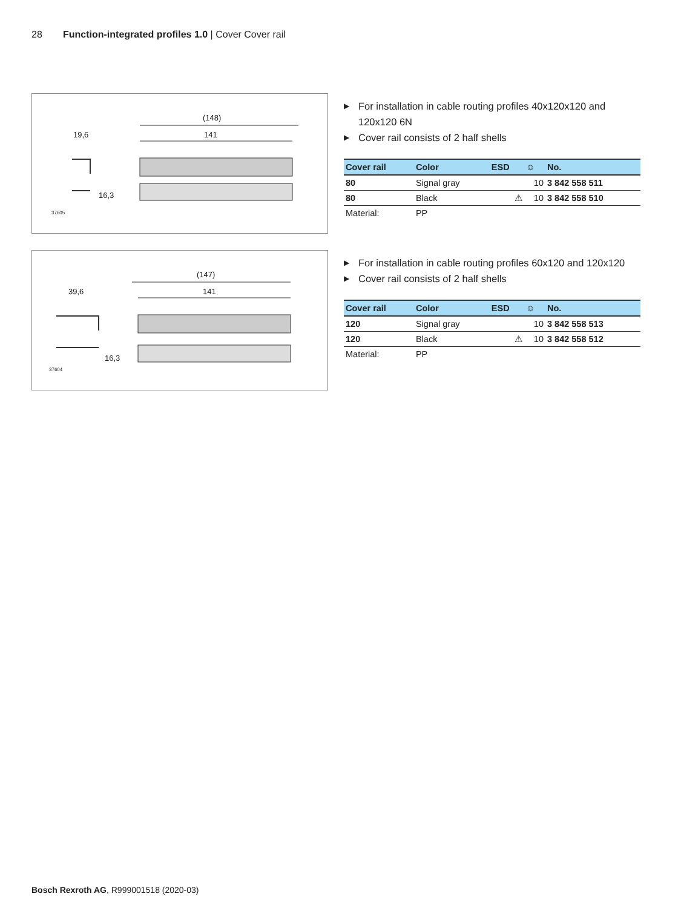28 Function-integrated profiles 1.0 | Cover Cover rail
(148)
141
19,6
16,3
37605
▶ For installation in cable routing profiles 40x120x120 and 120x120 6N
▶ Cover rail consists of 2 half shells
| Cover rail | Color | ESD | ☺ | No. |
| --- | --- | --- | --- | --- |
| 80 | Signal gray | | 10 | 3 842 558 511 |
| 80 | Black | ⚠ | 10 | 3 842 558 510 |
| Material: | PP | | | |
(147)
141
39,6
16,3
37604
▶ For installation in cable routing profiles 60x120 and 120x120
▶ Cover rail consists of 2 half shells
| Cover rail | Color | ESD | ☺ | No. |
| --- | --- | --- | --- | --- |
| 120 | Signal gray | | 10 | 3 842 558 513 |
| 120 | Black | ⚠ | 10 | 3 842 558 512 |
| Material: | PP | | | |
Bosch Rexroth AG, R999001518 (2020-03)